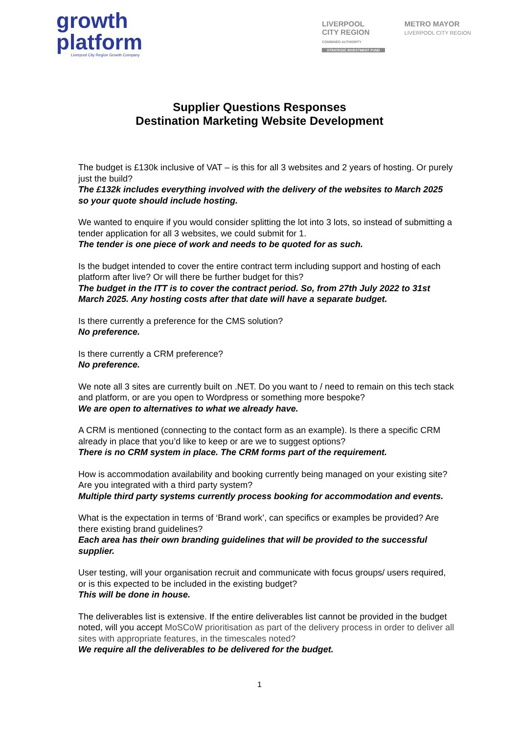growth
platform
Liverpool City Region Growth Company
LIVERPOOL
CITY REGION
COMBINED AUTHORITY
STRATEGIC INVESTMENT FUND
METRO MAYOR
LIVERPOOL CITY REGION
Supplier Questions Responses
Destination Marketing Website Development
The budget is £130k inclusive of VAT – is this for all 3 websites and 2 years of hosting. Or purely just the build?
The £132k includes everything involved with the delivery of the websites to March 2025 so your quote should include hosting.
We wanted to enquire if you would consider splitting the lot into 3 lots, so instead of submitting a tender application for all 3 websites, we could submit for 1.
The tender is one piece of work and needs to be quoted for as such.
Is the budget intended to cover the entire contract term including support and hosting of each platform after live? Or will there be further budget for this?
The budget in the ITT is to cover the contract period. So, from 27th July 2022 to 31st March 2025. Any hosting costs after that date will have a separate budget.
Is there currently a preference for the CMS solution?
No preference.
Is there currently a CRM preference?
No preference.
We note all 3 sites are currently built on .NET. Do you want to / need to remain on this tech stack and platform, or are you open to Wordpress or something more bespoke?
We are open to alternatives to what we already have.
A CRM is mentioned (connecting to the contact form as an example). Is there a specific CRM already in place that you’d like to keep or are we to suggest options?
There is no CRM system in place. The CRM forms part of the requirement.
How is accommodation availability and booking currently being managed on your existing site? Are you integrated with a third party system?
Multiple third party systems currently process booking for accommodation and events.
What is the expectation in terms of ‘Brand work’, can specifics or examples be provided? Are there existing brand guidelines?
Each area has their own branding guidelines that will be provided to the successful supplier.
User testing, will your organisation recruit and communicate with focus groups/ users required, or is this expected to be included in the existing budget?
This will be done in house.
The deliverables list is extensive. If the entire deliverables list cannot be provided in the budget noted, will you accept MoSCoW prioritisation as part of the delivery process in order to deliver all sites with appropriate features, in the timescales noted?
We require all the deliverables to be delivered for the budget.
1